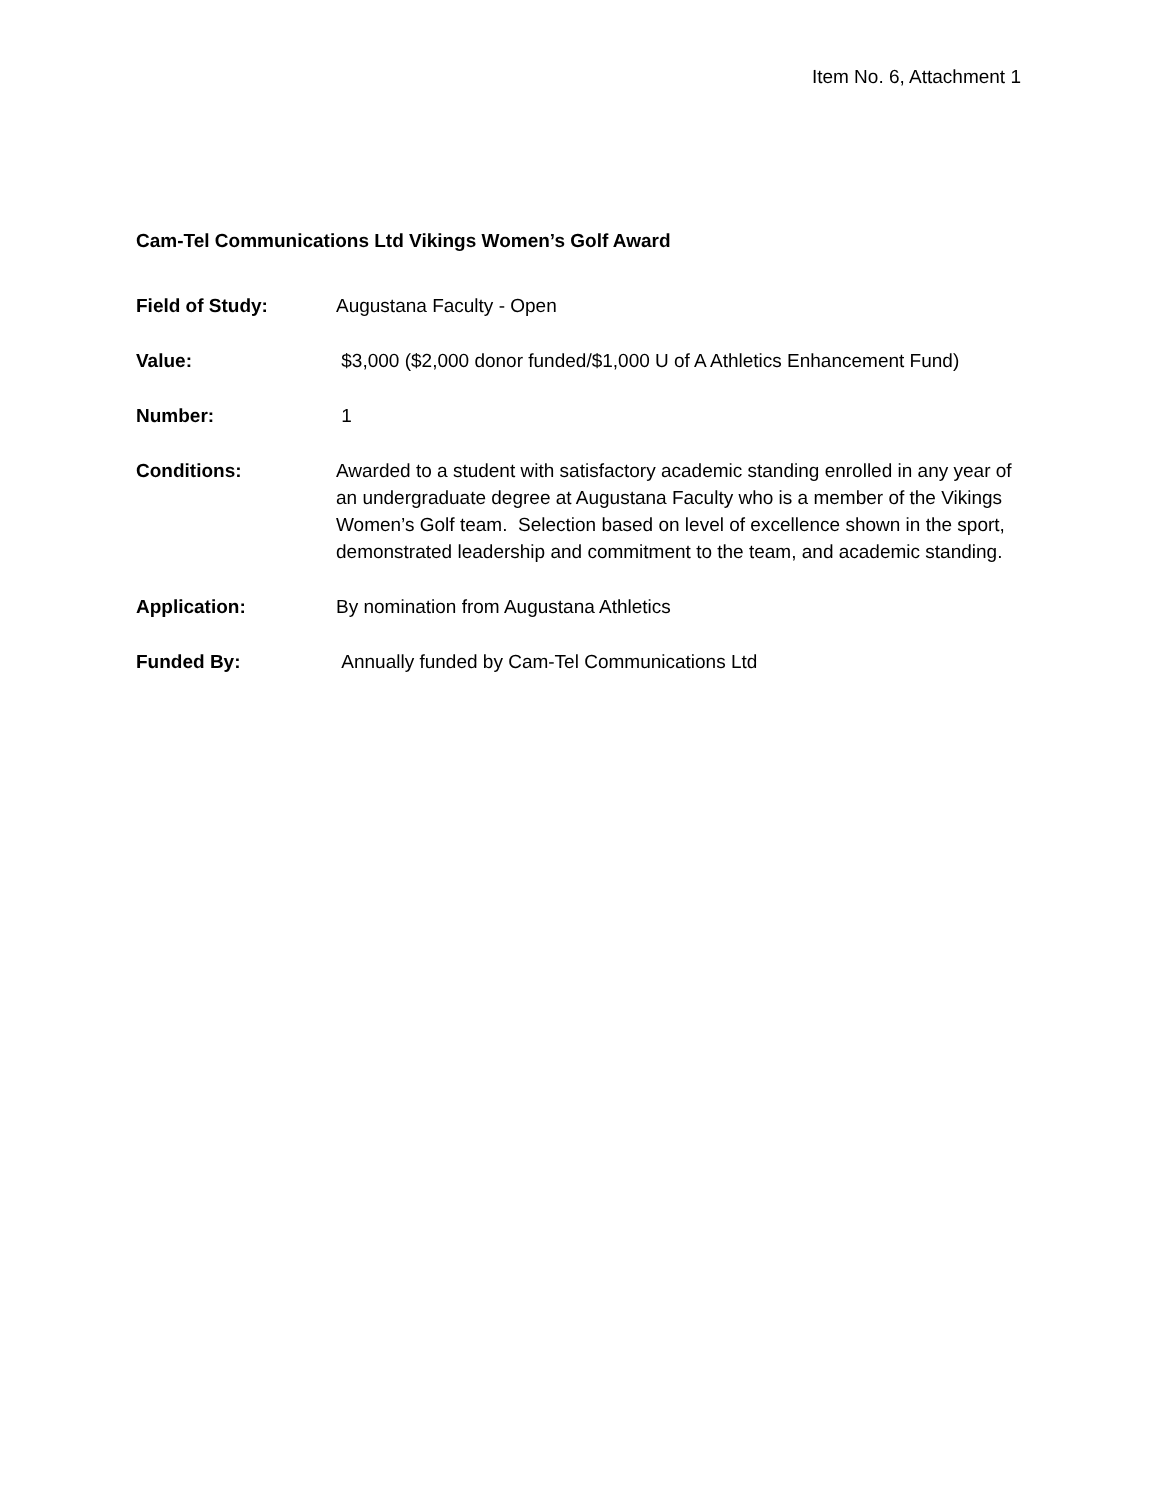Item No. 6, Attachment 1
Cam-Tel Communications Ltd Vikings Women’s Golf Award
Field of Study: Augustana Faculty - Open
Value: $3,000 ($2,000 donor funded/$1,000 U of A Athletics Enhancement Fund)
Number: 1
Conditions: Awarded to a student with satisfactory academic standing enrolled in any year of an undergraduate degree at Augustana Faculty who is a member of the Vikings Women’s Golf team. Selection based on level of excellence shown in the sport, demonstrated leadership and commitment to the team, and academic standing.
Application: By nomination from Augustana Athletics
Funded By: Annually funded by Cam-Tel Communications Ltd